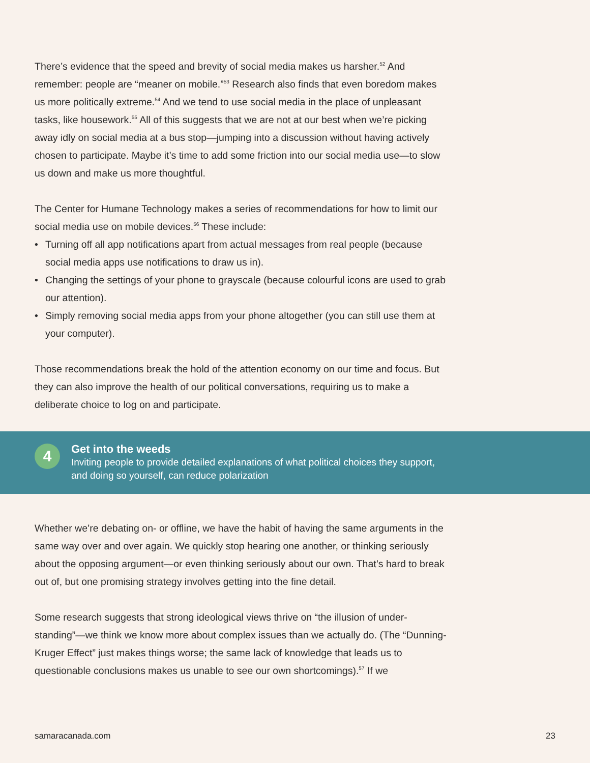There’s evidence that the speed and brevity of social media makes us harsher.<sup>52</sup> And remember: people are “meaner on mobile.”<sup>53</sup> Research also finds that even boredom makes us more politically extreme.<sup>54</sup> And we tend to use social media in the place of unpleasant tasks, like housework.<sup>55</sup> All of this suggests that we are not at our best when we’re picking away idly on social media at a bus stop—jumping into a discussion without having actively chosen to participate. Maybe it’s time to add some friction into our social media use—to slow us down and make us more thoughtful.
The Center for Humane Technology makes a series of recommendations for how to limit our social media use on mobile devices.<sup>56</sup> These include:
• Turning off all app notifications apart from actual messages from real people (because social media apps use notifications to draw us in).
• Changing the settings of your phone to grayscale (because colourful icons are used to grab our attention).
• Simply removing social media apps from your phone altogether (you can still use them at your computer).
Those recommendations break the hold of the attention economy on our time and focus. But they can also improve the health of our political conversations, requiring us to make a deliberate choice to log on and participate.
4
Get into the weeds
Inviting people to provide detailed explanations of what political choices they support,
and doing so yourself, can reduce polarization
Whether we’re debating on- or offline, we have the habit of having the same arguments in the same way over and over again. We quickly stop hearing one another, or thinking seriously about the opposing argument—or even thinking seriously about our own. That’s hard to break out of, but one promising strategy involves getting into the fine detail.
Some research suggests that strong ideological views thrive on “the illusion of under-standing”—we think we know more about complex issues than we actually do. (The “Dunning-Kruger Effect” just makes things worse; the same lack of knowledge that leads us to questionable conclusions makes us unable to see our own shortcomings).<sup>57</sup> If we
samaracanada.com 23